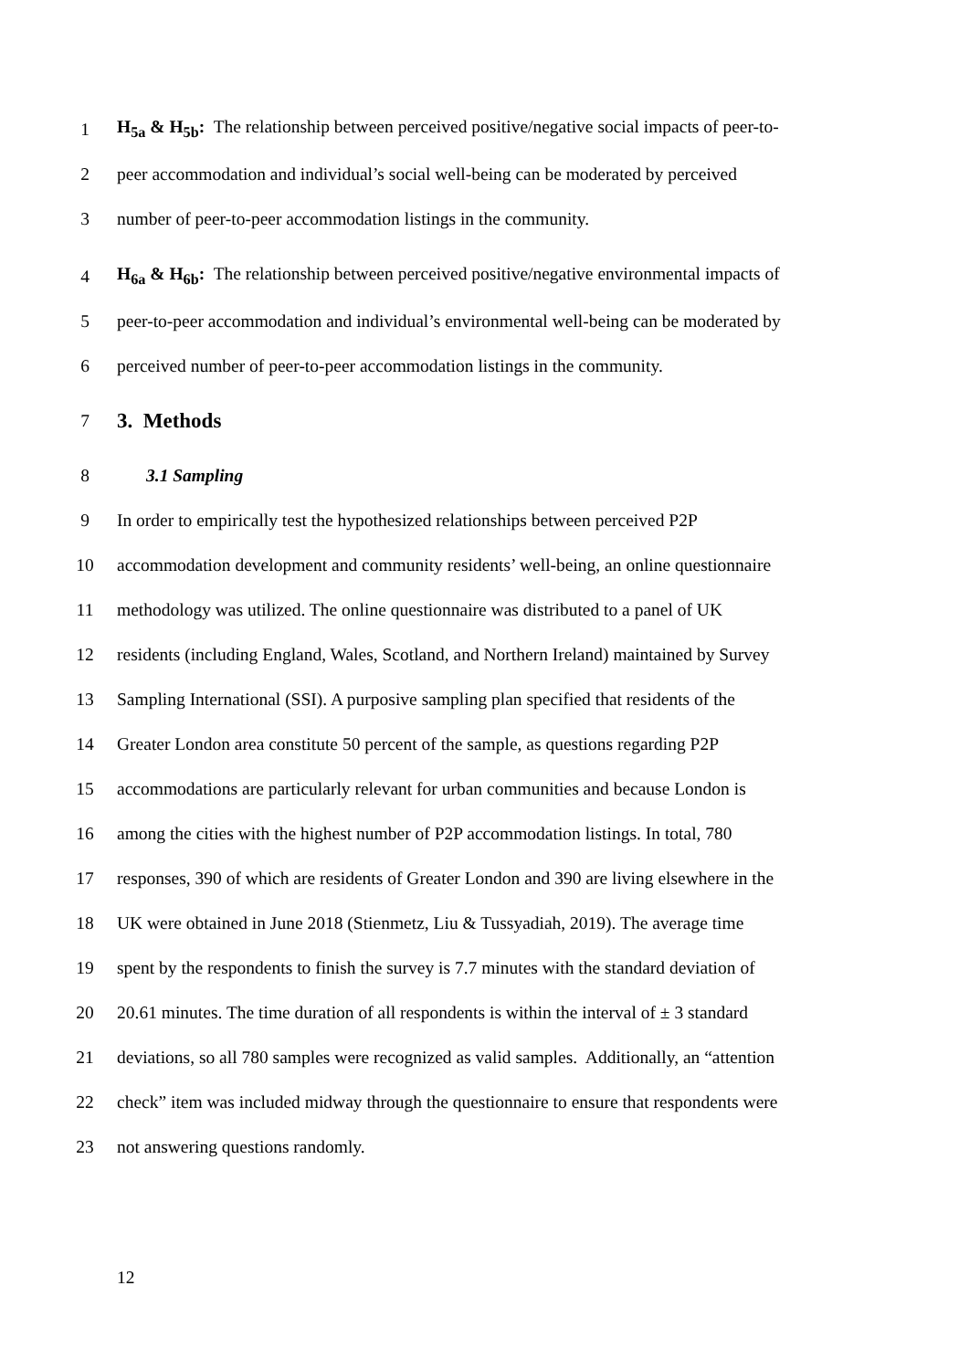1
H<sub>5a</sub> & H<sub>5b</sub>: The relationship between perceived positive/negative social impacts of peer-to-
2
peer accommodation and individual’s social well-being can be moderated by perceived
3
number of peer-to-peer accommodation listings in the community.
4
H<sub>6a</sub> & H<sub>6b</sub>: The relationship between perceived positive/negative environmental impacts of
5
peer-to-peer accommodation and individual’s environmental well-being can be moderated by
6
perceived number of peer-to-peer accommodation listings in the community.
7
3. Methods
8 3.1 Sampling
9
In order to empirically test the hypothesized relationships between perceived P2P
10
accommodation development and community residents’ well-being, an online questionnaire
11
methodology was utilized. The online questionnaire was distributed to a panel of UK
12
residents (including England, Wales, Scotland, and Northern Ireland) maintained by Survey
13
Sampling International (SSI). A purposive sampling plan specified that residents of the
14
Greater London area constitute 50 percent of the sample, as questions regarding P2P
15
accommodations are particularly relevant for urban communities and because London is
16
among the cities with the highest number of P2P accommodation listings. In total, 780
17
responses, 390 of which are residents of Greater London and 390 are living elsewhere in the
18
UK were obtained in June 2018 (Stienmetz, Liu & Tussyadiah, 2019). The average time
19
spent by the respondents to finish the survey is 7.7 minutes with the standard deviation of
20
20.61 minutes. The time duration of all respondents is within the interval of ± 3 standard
21
deviations, so all 780 samples were recognized as valid samples. Additionally, an “attention
22
check” item was included midway through the questionnaire to ensure that respondents were
23
not answering questions randomly.
12